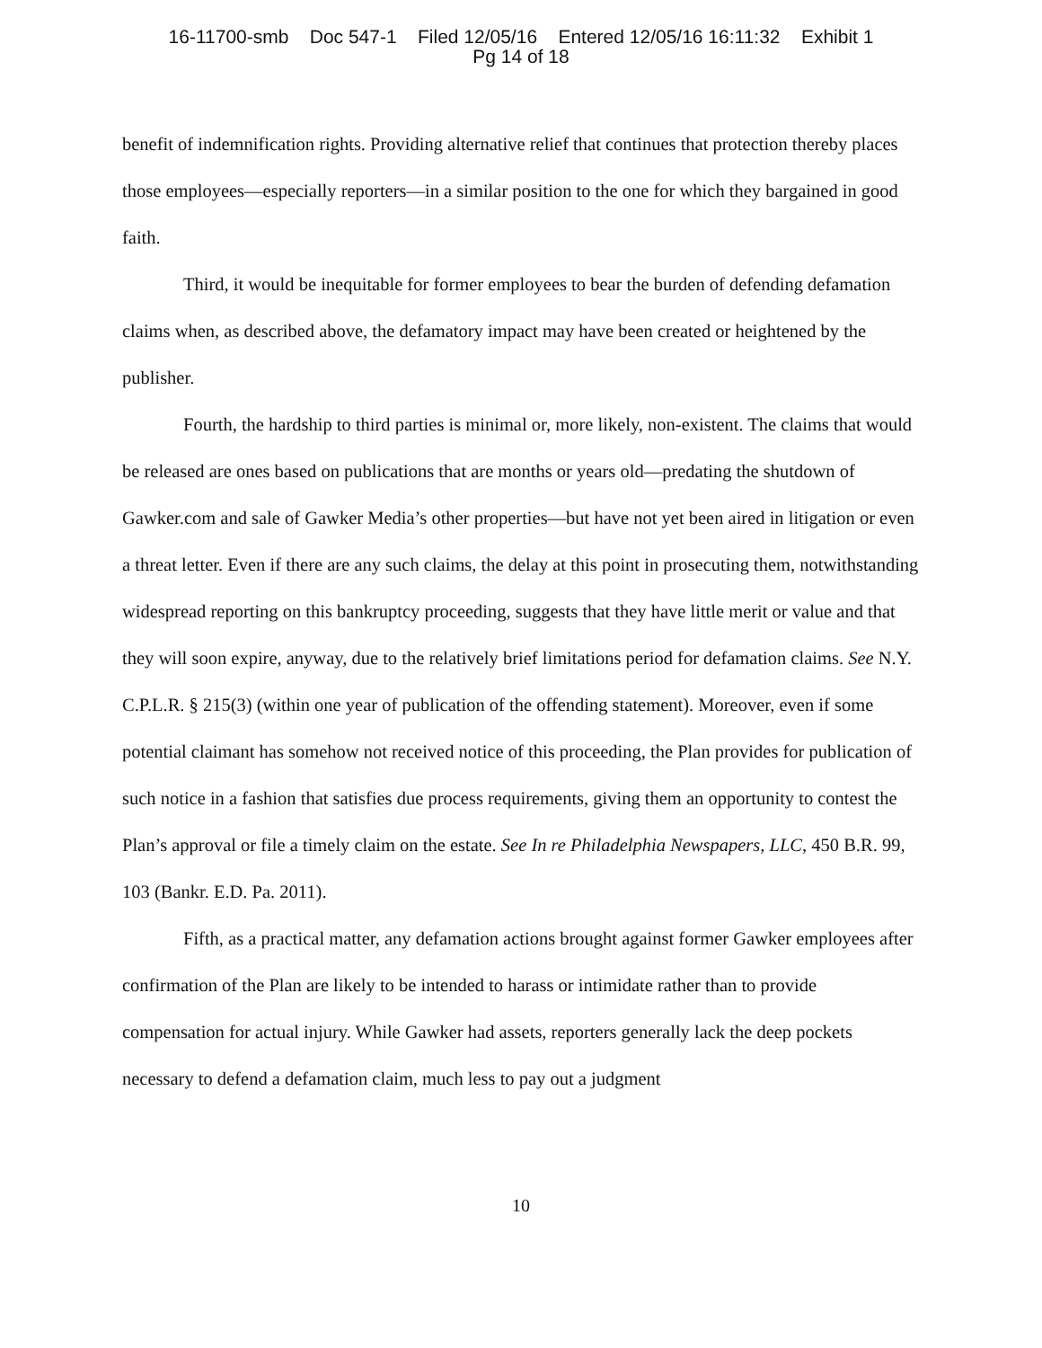16-11700-smb Doc 547-1 Filed 12/05/16 Entered 12/05/16 16:11:32 Exhibit 1
Pg 14 of 18
benefit of indemnification rights. Providing alternative relief that continues that protection thereby places those employees—especially reporters—in a similar position to the one for which they bargained in good faith.
Third, it would be inequitable for former employees to bear the burden of defending defamation claims when, as described above, the defamatory impact may have been created or heightened by the publisher.
Fourth, the hardship to third parties is minimal or, more likely, non-existent. The claims that would be released are ones based on publications that are months or years old—predating the shutdown of Gawker.com and sale of Gawker Media’s other properties—but have not yet been aired in litigation or even a threat letter. Even if there are any such claims, the delay at this point in prosecuting them, notwithstanding widespread reporting on this bankruptcy proceeding, suggests that they have little merit or value and that they will soon expire, anyway, due to the relatively brief limitations period for defamation claims. See N.Y. C.P.L.R. § 215(3) (within one year of publication of the offending statement). Moreover, even if some potential claimant has somehow not received notice of this proceeding, the Plan provides for publication of such notice in a fashion that satisfies due process requirements, giving them an opportunity to contest the Plan’s approval or file a timely claim on the estate. See In re Philadelphia Newspapers, LLC, 450 B.R. 99, 103 (Bankr. E.D. Pa. 2011).
Fifth, as a practical matter, any defamation actions brought against former Gawker employees after confirmation of the Plan are likely to be intended to harass or intimidate rather than to provide compensation for actual injury. While Gawker had assets, reporters generally lack the deep pockets necessary to defend a defamation claim, much less to pay out a judgment
10